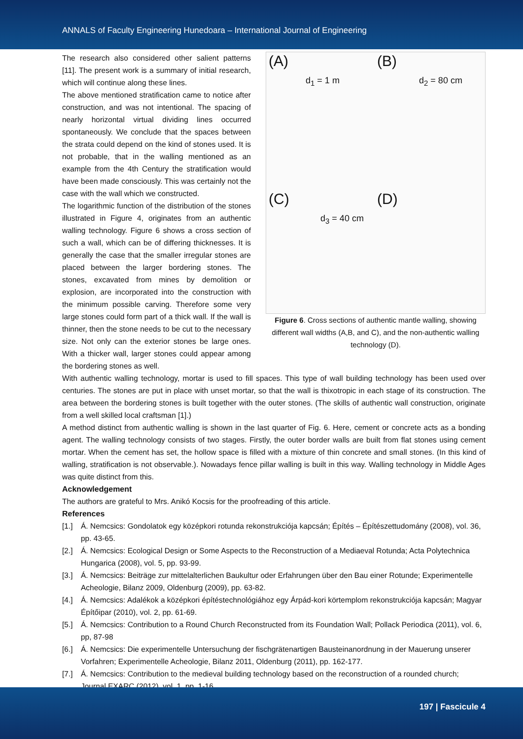ANNALS of Faculty Engineering Hunedoara – International Journal of Engineering
The research also considered other salient patterns [11]. The present work is a summary of initial research, which will continue along these lines.
The above mentioned stratification came to notice after construction, and was not intentional. The spacing of nearly horizontal virtual dividing lines occurred spontaneously. We conclude that the spaces between the strata could depend on the kind of stones used. It is not probable, that in the walling mentioned as an example from the 4th Century the stratification would have been made consciously. This was certainly not the case with the wall which we constructed.
The logarithmic function of the distribution of the stones illustrated in Figure 4, originates from an authentic walling technology. Figure 6 shows a cross section of such a wall, which can be of differing thicknesses. It is generally the case that the smaller irregular stones are placed between the larger bordering stones. The stones, excavated from mines by demolition or explosion, are incorporated into the construction with the minimum possible carving. Therefore some very large stones could form part of a thick wall. If the wall is thinner, then the stone needs to be cut to the necessary size. Not only can the exterior stones be large ones. With a thicker wall, larger stones could appear among the bordering stones as well.
(A)
d<sub>1</sub> = 1 m
(B)
d<sub>2</sub> = 80 cm
(C)
d<sub>3</sub> = 40 cm
(D)
Figure 6. Cross sections of authentic mantle walling, showing different wall widths (A,B, and C), and the non-authentic walling technology (D).
With authentic walling technology, mortar is used to fill spaces. This type of wall building technology has been used over centuries. The stones are put in place with unset mortar, so that the wall is thixotropic in each stage of its construction. The area between the bordering stones is built together with the outer stones. (The skills of authentic wall construction, originate from a well skilled local craftsman [1].)
A method distinct from authentic walling is shown in the last quarter of Fig. 6. Here, cement or concrete acts as a bonding agent. The walling technology consists of two stages. Firstly, the outer border walls are built from flat stones using cement mortar. When the cement has set, the hollow space is filled with a mixture of thin concrete and small stones. (In this kind of walling, stratification is not observable.). Nowadays fence pillar walling is built in this way. Walling technology in Middle Ages was quite distinct from this.
Acknowledgement
The authors are grateful to Mrs. Anikó Kocsis for the proofreading of this article.
References
[1.] Á. Nemcsics: Gondolatok egy középkori rotunda rekonstrukciója kapcsán; Építés – Építészettudomány (2008), vol. 36, pp. 43-65.
[2.] Á. Nemcsics: Ecological Design or Some Aspects to the Reconstruction of a Mediaeval Rotunda; Acta Polytechnica Hungarica (2008), vol. 5, pp. 93-99.
[3.] Á. Nemcsics: Beiträge zur mittelalterlichen Baukultur oder Erfahrungen über den Bau einer Rotunde; Experimentelle Acheologie, Bilanz 2009, Oldenburg (2009), pp. 63-82.
[4.] Á. Nemcsics: Adalékok a középkori építéstechnológiához egy Árpád-kori körtemplom rekonstrukciója kapcsán; Magyar Építőipar (2010), vol. 2, pp. 61-69.
[5.] Á. Nemcsics: Contribution to a Round Church Reconstructed from its Foundation Wall; Pollack Periodica (2011), vol. 6, pp, 87-98
[6.] Á. Nemcsics: Die experimentelle Untersuchung der fischgrätenartigen Bausteinanordnung in der Mauerung unserer Vorfahren; Experimentelle Acheologie, Bilanz 2011, Oldenburg (2011), pp. 162-177.
[7.] Á. Nemcsics: Contribution to the medieval building technology based on the reconstruction of a rounded church; Journal EXARC (2012), vol. 1, pp. 1-16.
197 | Fascicule 4